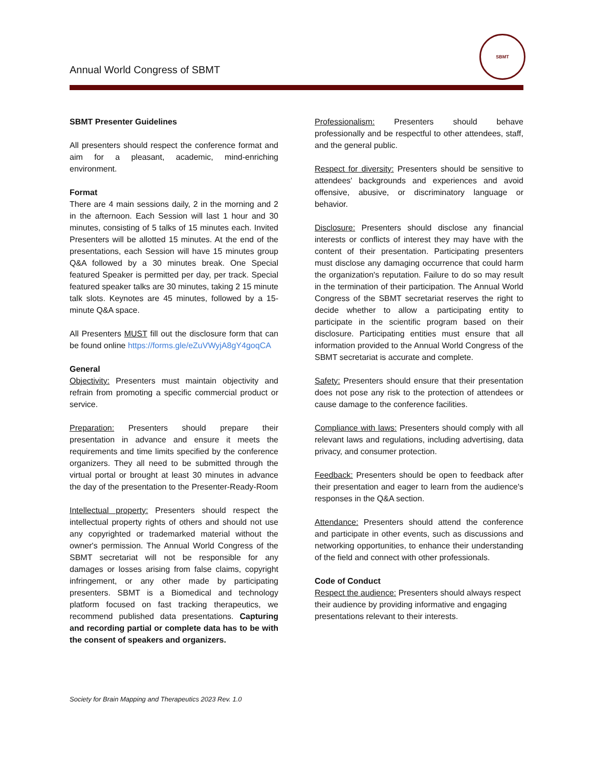Annual World Congress of SBMT
SBMT
SBMT Presenter Guidelines
All presenters should respect the conference format and aim for a pleasant, academic, mind-enriching environment.
Format
There are 4 main sessions daily, 2 in the morning and 2 in the afternoon. Each Session will last 1 hour and 30 minutes, consisting of 5 talks of 15 minutes each. Invited Presenters will be allotted 15 minutes. At the end of the presentations, each Session will have 15 minutes group Q&A followed by a 30 minutes break. One Special featured Speaker is permitted per day, per track. Special featured speaker talks are 30 minutes, taking 2 15 minute talk slots. Keynotes are 45 minutes, followed by a 15-minute Q&A space.
All Presenters MUST fill out the disclosure form that can be found online https://forms.gle/eZuVWyjA8gY4goqCA
General
Objectivity: Presenters must maintain objectivity and refrain from promoting a specific commercial product or service.
Preparation: Presenters should prepare their presentation in advance and ensure it meets the requirements and time limits specified by the conference organizers. They all need to be submitted through the virtual portal or brought at least 30 minutes in advance the day of the presentation to the Presenter-Ready-Room
Intellectual property: Presenters should respect the intellectual property rights of others and should not use any copyrighted or trademarked material without the owner's permission. The Annual World Congress of the SBMT secretariat will not be responsible for any damages or losses arising from false claims, copyright infringement, or any other made by participating presenters. SBMT is a Biomedical and technology platform focused on fast tracking therapeutics, we recommend published data presentations. Capturing and recording partial or complete data has to be with the consent of speakers and organizers.
Professionalism: Presenters should behave professionally and be respectful to other attendees, staff, and the general public.
Respect for diversity: Presenters should be sensitive to attendees' backgrounds and experiences and avoid offensive, abusive, or discriminatory language or behavior.
Disclosure: Presenters should disclose any financial interests or conflicts of interest they may have with the content of their presentation. Participating presenters must disclose any damaging occurrence that could harm the organization's reputation. Failure to do so may result in the termination of their participation. The Annual World Congress of the SBMT secretariat reserves the right to decide whether to allow a participating entity to participate in the scientific program based on their disclosure. Participating entities must ensure that all information provided to the Annual World Congress of the SBMT secretariat is accurate and complete.
Safety: Presenters should ensure that their presentation does not pose any risk to the protection of attendees or cause damage to the conference facilities.
Compliance with laws: Presenters should comply with all relevant laws and regulations, including advertising, data privacy, and consumer protection.
Feedback: Presenters should be open to feedback after their presentation and eager to learn from the audience's responses in the Q&A section.
Attendance: Presenters should attend the conference and participate in other events, such as discussions and networking opportunities, to enhance their understanding of the field and connect with other professionals.
Code of Conduct
Respect the audience: Presenters should always respect their audience by providing informative and engaging presentations relevant to their interests.
Society for Brain Mapping and Therapeutics 2023 Rev. 1.0